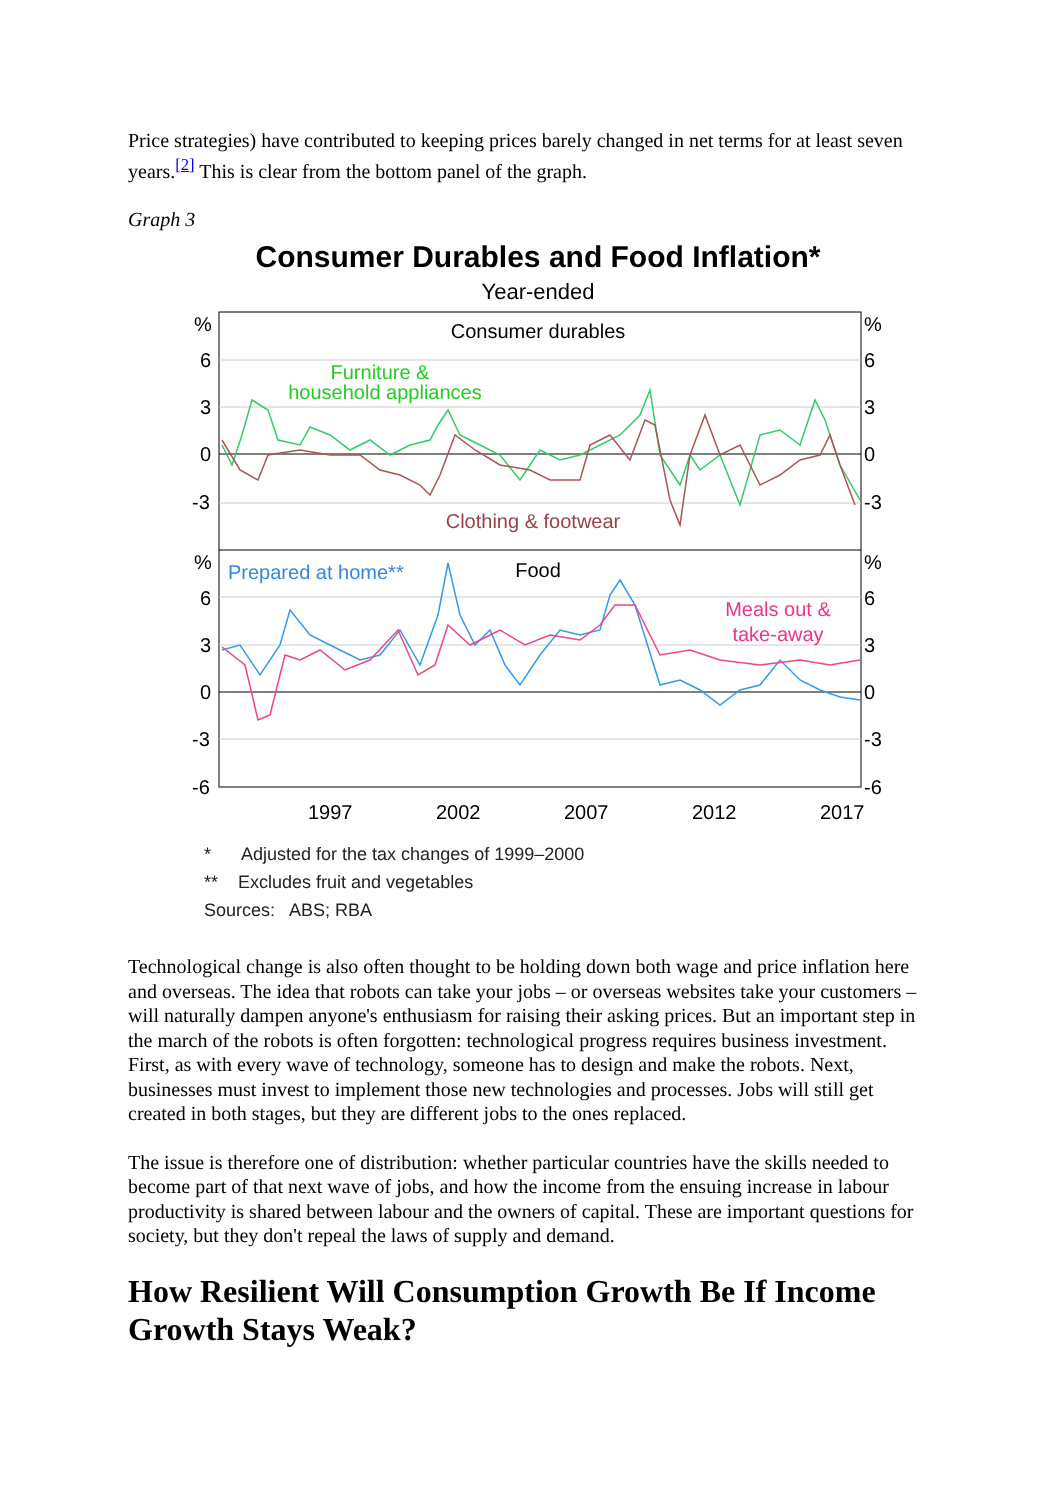Price strategies) have contributed to keeping prices barely changed in net terms for at least seven years.<sup>[2]</sup> This is clear from the bottom panel of the graph.
Graph 3
Consumer Durables and Food Inflation*
Year-ended
%
6
3
0
-3
%
6
3
0
-3
-6
%
6
3
0
-3
%
6
3
0
-3
-6
1997
2002
2007
2012
2017
Consumer durables
Furniture &
household appliances
Clothing & footwear
Prepared at home**
Food
Meals out &
take-away
* Adjusted for the tax changes of 1999–2000
** Excludes fruit and vegetables
Sources: ABS; RBA
Technological change is also often thought to be holding down both wage and price inflation here and overseas. The idea that robots can take your jobs – or overseas websites take your customers – will naturally dampen anyone's enthusiasm for raising their asking prices. But an important step in the march of the robots is often forgotten: technological progress requires business investment. First, as with every wave of technology, someone has to design and make the robots. Next, businesses must invest to implement those new technologies and processes. Jobs will still get created in both stages, but they are different jobs to the ones replaced.
The issue is therefore one of distribution: whether particular countries have the skills needed to become part of that next wave of jobs, and how the income from the ensuing increase in labour productivity is shared between labour and the owners of capital. These are important questions for society, but they don't repeal the laws of supply and demand.
How Resilient Will Consumption Growth Be If Income Growth Stays Weak?